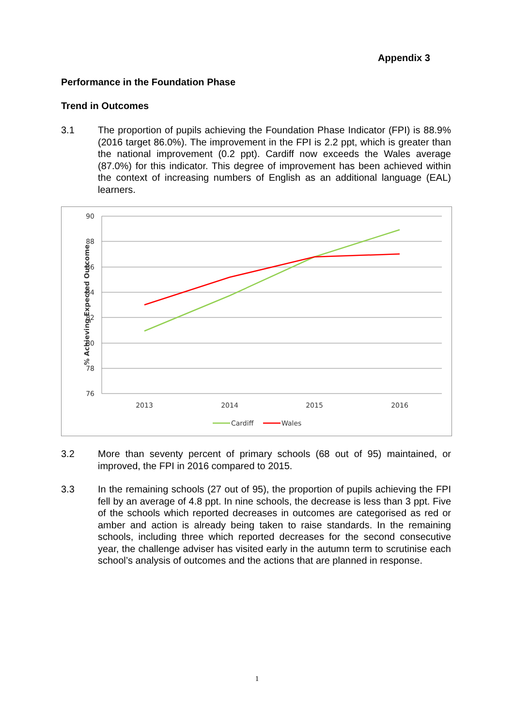Appendix 3
Performance in the Foundation Phase
Trend in Outcomes
3.1 The proportion of pupils achieving the Foundation Phase Indicator (FPI) is 88.9% (2016 target 86.0%). The improvement in the FPI is 2.2 ppt, which is greater than the national improvement (0.2 ppt). Cardiff now exceeds the Wales average (87.0%) for this indicator. This degree of improvement has been achieved within the context of increasing numbers of English as an additional language (EAL) learners.
90
88
86
84
82
80
78
76
2013
2014
2015
2016
% Achieving Expected Outcome
Cardiff
Wales
3.2 More than seventy percent of primary schools (68 out of 95) maintained, or improved, the FPI in 2016 compared to 2015.
3.3 In the remaining schools (27 out of 95), the proportion of pupils achieving the FPI fell by an average of 4.8 ppt. In nine schools, the decrease is less than 3 ppt. Five of the schools which reported decreases in outcomes are categorised as red or amber and action is already being taken to raise standards. In the remaining schools, including three which reported decreases for the second consecutive year, the challenge adviser has visited early in the autumn term to scrutinise each school’s analysis of outcomes and the actions that are planned in response.
1